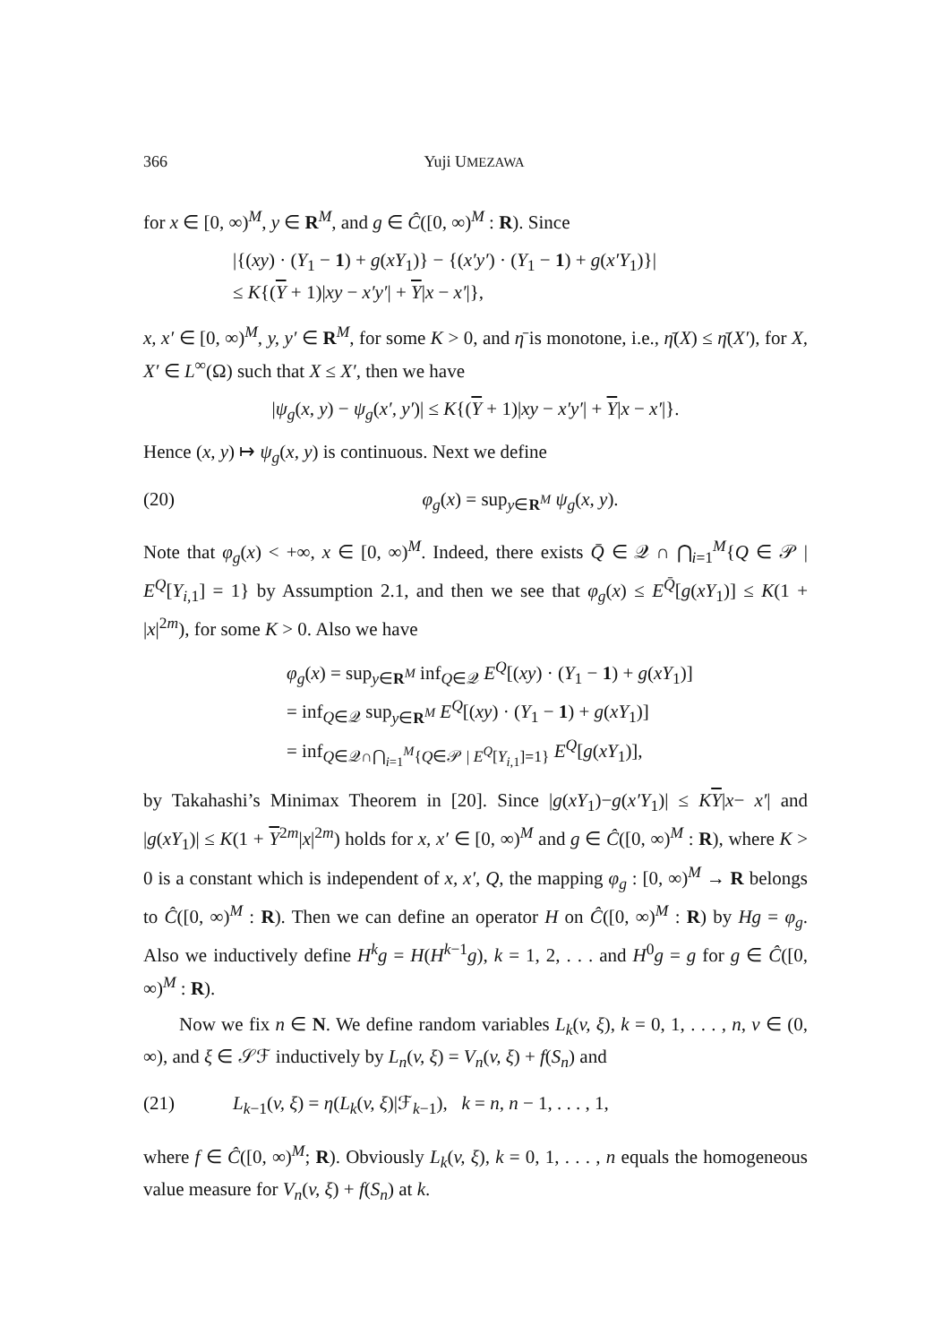366 Yuji UMEZAWA
for x ∈ [0, ∞)<sup>M</sup>, y ∈ R<sup>M</sup>, and g ∈ Ĉ([0, ∞)<sup>M</sup> : R). Since
|{(xy) · (Y<sub>1</sub> − 1) + g(xY<sub>1</sub>)} − {(x′y′) · (Y<sub>1</sub> − 1) + g(x′Y<sub>1</sub>)}|
≤ K{(Y + 1)|xy − x′y′| + Y|x − x′|},
x, x′ ∈ [0, ∞)<sup>M</sup>, y, y′ ∈ R<sup>M</sup>, for some K > 0, and η̄ is monotone, i.e., η̄(X) ≤ η̄(X′), for X, X′ ∈ L<sup>∞</sup>(Ω) such that X ≤ X′, then we have
|ψ<sub>g</sub>(x, y) − ψ<sub>g</sub>(x′, y′)| ≤ K{(Y + 1)|xy − x′y′| + Y|x − x′|}.
Hence (x, y) ↦ ψ<sub>g</sub>(x, y) is continuous. Next we define
(20) φ<sub>g</sub>(x) = sup<sub>y∈R<sup>M</sup></sub> ψ<sub>g</sub>(x, y).
Note that φ<sub>g</sub>(x) < +∞, x ∈ [0, ∞)<sup>M</sup>. Indeed, there exists Q̄ ∈ 𝒬 ∩ ⋂<sub>i=1</sub><sup>M</sup>{Q ∈ 𝒫 | E<sup>Q</sup>[Y<sub>i,1</sub>] = 1} by Assumption 2.1, and then we see that φ<sub>g</sub>(x) ≤ E<sup>Q̄</sup>[g(xY<sub>1</sub>)] ≤ K(1 + |x|<sup>2m</sup>), for some K > 0. Also we have
φ<sub>g</sub>(x) = sup<sub>y∈R<sup>M</sup></sub> inf<sub>Q∈𝒬</sub> E<sup>Q</sup>[(xy) · (Y<sub>1</sub> − 1) + g(xY<sub>1</sub>)]
= inf<sub>Q∈𝒬</sub> sup<sub>y∈R<sup>M</sup></sub> E<sup>Q</sup>[(xy) · (Y<sub>1</sub> − 1) + g(xY<sub>1</sub>)]
= inf<sub>Q∈𝒬∩⋂<sub>i=1</sub><sup>M</sup>{Q∈𝒫 | E<sup>Q</sup>[Y<sub>i,1</sub>]=1}</sub> E<sup>Q</sup>[g(xY<sub>1</sub>)],
by Takahashi’s Minimax Theorem in [20]. Since |g(xY<sub>1</sub>)−g(x′Y<sub>1</sub>)| ≤ KY|x− x′| and |g(xY<sub>1</sub>)| ≤ K(1 + Y<sup>2m</sup>|x|<sup>2m</sup>) holds for x, x′ ∈ [0, ∞)<sup>M</sup> and g ∈ Ĉ([0, ∞)<sup>M</sup> : R), where K > 0 is a constant which is independent of x, x′, Q, the mapping φ<sub>g</sub> : [0, ∞)<sup>M</sup> → R belongs to Ĉ([0, ∞)<sup>M</sup> : R). Then we can define an operator H on Ĉ([0, ∞)<sup>M</sup> : R) by Hg = φ<sub>g</sub>. Also we inductively define H<sup>k</sup>g = H(H<sup>k−1</sup>g), k = 1, 2, . . . and H<sup>0</sup>g = g for g ∈ Ĉ([0, ∞)<sup>M</sup> : R).
Now we fix n ∈ N. We define random variables L<sub>k</sub>(v, ξ), k = 0, 1, . . . , n, v ∈ (0, ∞), and ξ ∈ 𝒮ℱ inductively by L<sub>n</sub>(v, ξ) = V<sub>n</sub>(v, ξ) + f(S<sub>n</sub>) and
(21) L<sub>k−1</sub>(v, ξ) = η(L<sub>k</sub>(v, ξ)|ℱ<sub>k−1</sub>), k = n, n − 1, . . . , 1,
where f ∈ Ĉ([0, ∞)<sup>M</sup>; R). Obviously L<sub>k</sub>(v, ξ), k = 0, 1, . . . , n equals the homogeneous value measure for V<sub>n</sub>(v, ξ) + f(S<sub>n</sub>) at k.